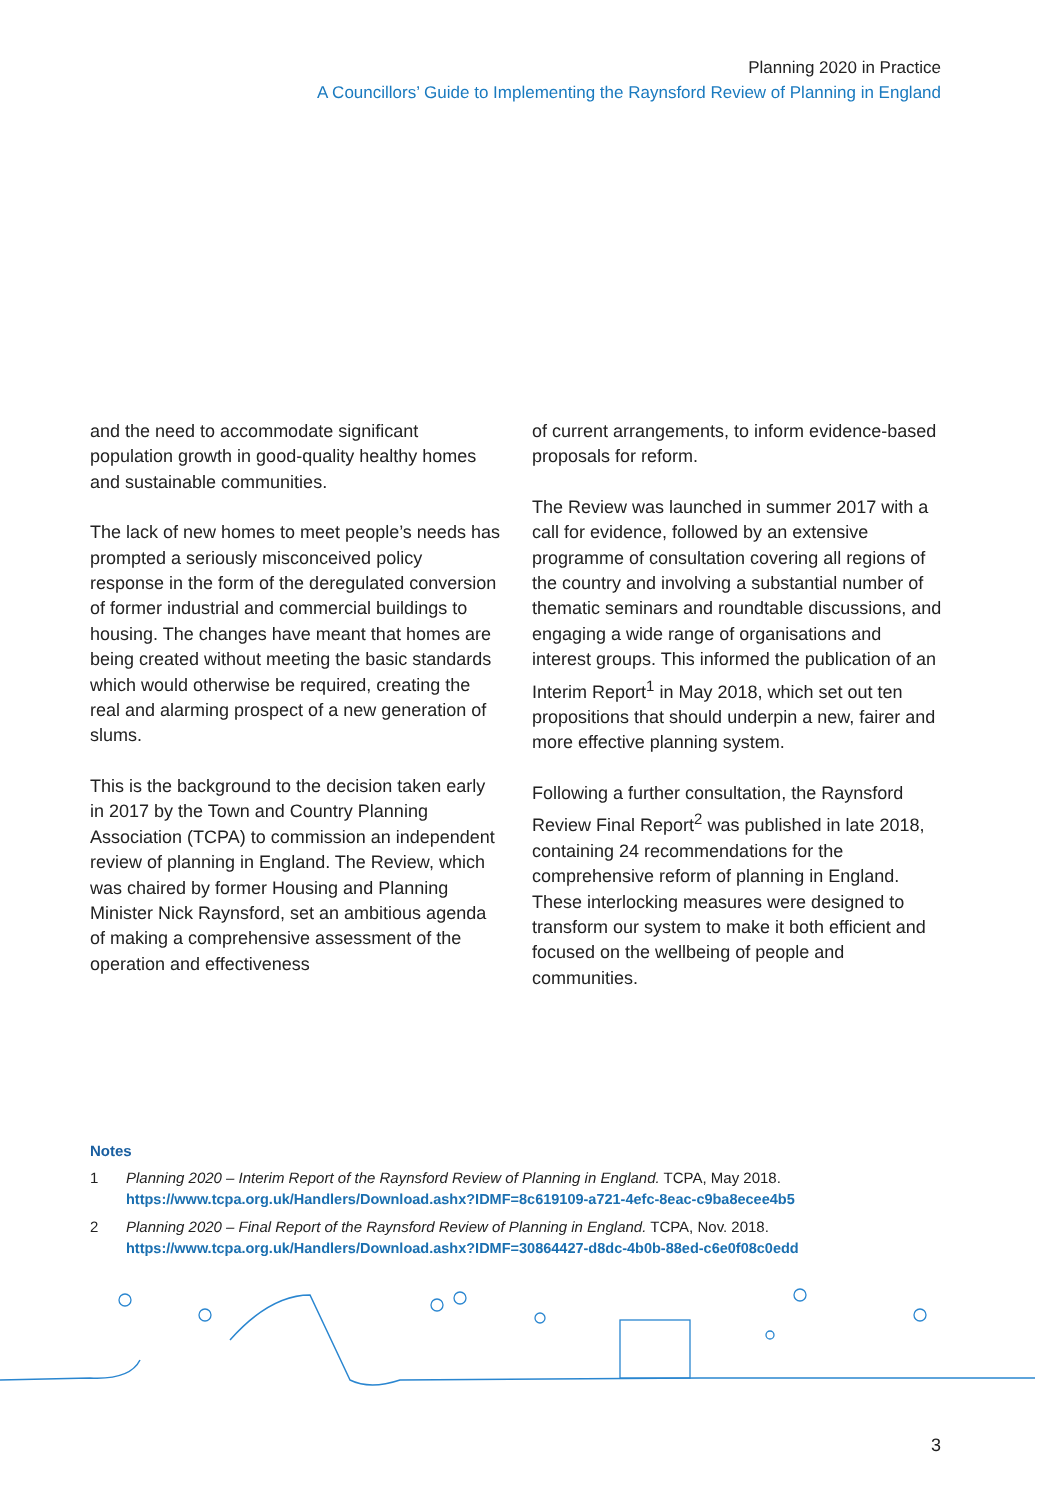Planning 2020 in Practice
A Councillors’ Guide to Implementing the Raynsford Review of Planning in England
and the need to accommodate significant population growth in good-quality healthy homes and sustainable communities.
The lack of new homes to meet people’s needs has prompted a seriously misconceived policy response in the form of the deregulated conversion of former industrial and commercial buildings to housing. The changes have meant that homes are being created without meeting the basic standards which would otherwise be required, creating the real and alarming prospect of a new generation of slums.
This is the background to the decision taken early in 2017 by the Town and Country Planning Association (TCPA) to commission an independent review of planning in England. The Review, which was chaired by former Housing and Planning Minister Nick Raynsford, set an ambitious agenda of making a comprehensive assessment of the operation and effectiveness
of current arrangements, to inform evidence-based proposals for reform.
The Review was launched in summer 2017 with a call for evidence, followed by an extensive programme of consultation covering all regions of the country and involving a substantial number of thematic seminars and roundtable discussions, and engaging a wide range of organisations and interest groups. This informed the publication of an Interim Report<sup>1</sup> in May 2018, which set out ten propositions that should underpin a new, fairer and more effective planning system.
Following a further consultation, the Raynsford Review Final Report<sup>2</sup> was published in late 2018, containing 24 recommendations for the comprehensive reform of planning in England. These interlocking measures were designed to transform our system to make it both efficient and focused on the wellbeing of people and communities.
Notes
1 Planning 2020 – Interim Report of the Raynsford Review of Planning in England. TCPA, May 2018.
https://www.tcpa.org.uk/Handlers/Download.ashx?IDMF=8c619109-a721-4efc-8eac-c9ba8ecee4b5
2 Planning 2020 – Final Report of the Raynsford Review of Planning in England. TCPA, Nov. 2018.
https://www.tcpa.org.uk/Handlers/Download.ashx?IDMF=30864427-d8dc-4b0b-88ed-c6e0f08c0edd
3